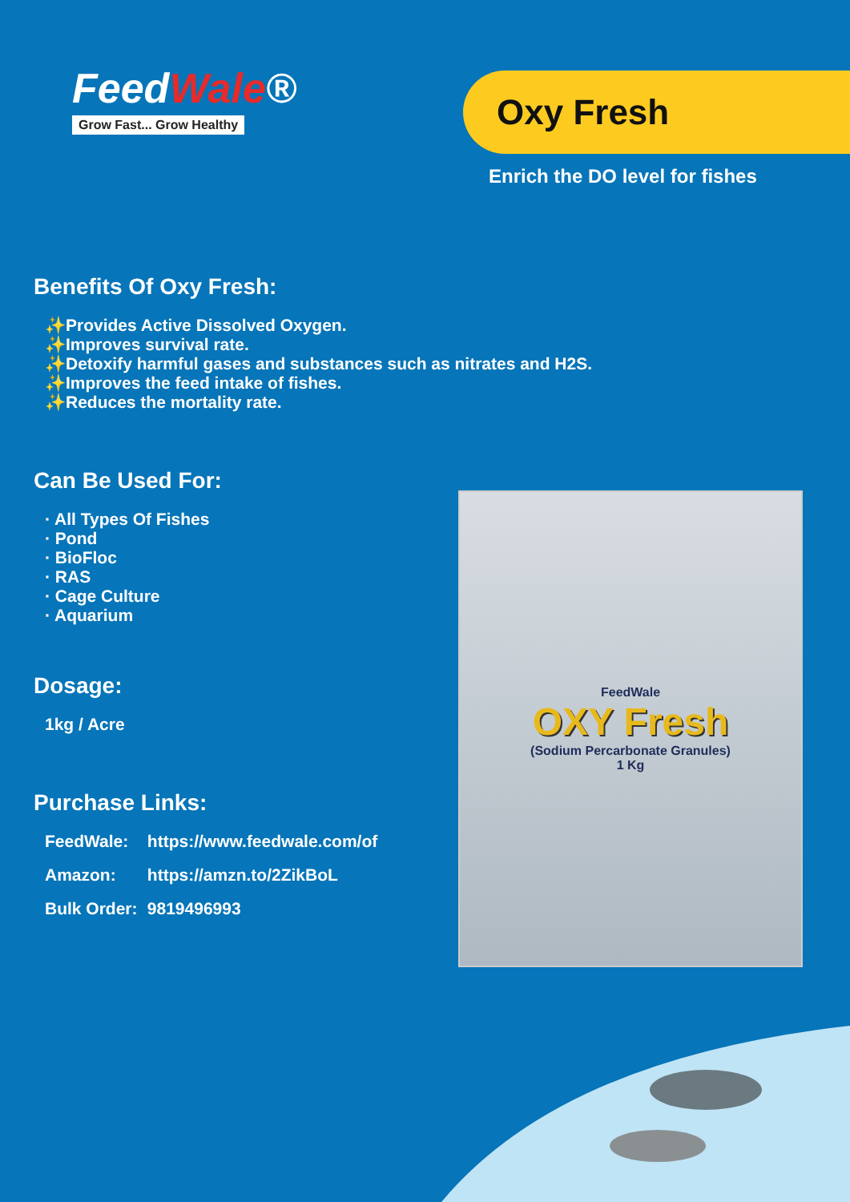FeedWale®
Grow Fast... Grow Healthy
Oxy Fresh
Enrich the DO level for fishes
Benefits Of Oxy Fresh:
✨Provides Active Dissolved Oxygen.
✨Improves survival rate.
✨Detoxify harmful gases and substances such as nitrates and H2S.
✨Improves the feed intake of fishes.
✨Reduces the mortality rate.
Can Be Used For:
· All Types Of Fishes
· Pond
· BioFloc
· RAS
· Cage Culture
· Aquarium
Dosage:
1kg / Acre
Purchase Links:
FeedWale: https://www.feedwale.com/of
Amazon: https://amzn.to/2ZikBoL
Bulk Order: 9819496993
FeedWale
OXY Fresh
(Sodium Percarbonate Granules)
1 Kg